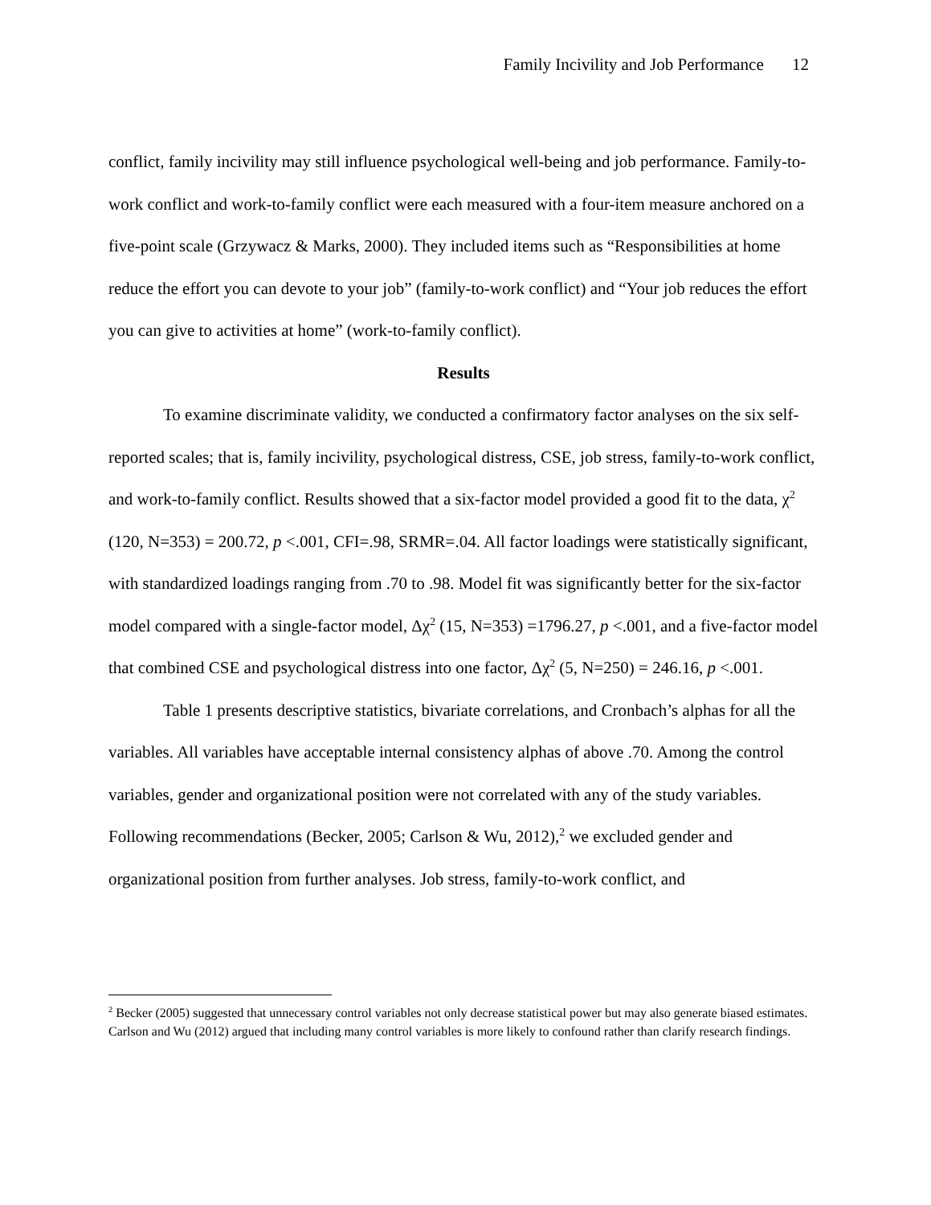Family Incivility and Job Performance 12
conflict, family incivility may still influence psychological well-being and job performance. Family-to-work conflict and work-to-family conflict were each measured with a four-item measure anchored on a five-point scale (Grzywacz & Marks, 2000). They included items such as “Responsibilities at home reduce the effort you can devote to your job” (family-to-work conflict) and “Your job reduces the effort you can give to activities at home” (work-to-family conflict).
Results
To examine discriminate validity, we conducted a confirmatory factor analyses on the six self-reported scales; that is, family incivility, psychological distress, CSE, job stress, family-to-work conflict, and work-to-family conflict. Results showed that a six-factor model provided a good fit to the data, χ<sup>2</sup> (120, N=353) = 200.72, p <.001, CFI=.98, SRMR=.04. All factor loadings were statistically significant, with standardized loadings ranging from .70 to .98. Model fit was significantly better for the six-factor model compared with a single-factor model, Δχ<sup>2</sup> (15, N=353) =1796.27, p <.001, and a five-factor model that combined CSE and psychological distress into one factor, Δχ<sup>2</sup> (5, N=250) = 246.16, p <.001.
Table 1 presents descriptive statistics, bivariate correlations, and Cronbach’s alphas for all the variables. All variables have acceptable internal consistency alphas of above .70. Among the control variables, gender and organizational position were not correlated with any of the study variables. Following recommendations (Becker, 2005; Carlson & Wu, 2012),<sup>2</sup> we excluded gender and organizational position from further analyses. Job stress, family-to-work conflict, and
<sup>2</sup> Becker (2005) suggested that unnecessary control variables not only decrease statistical power but may also generate biased estimates. Carlson and Wu (2012) argued that including many control variables is more likely to confound rather than clarify research findings.